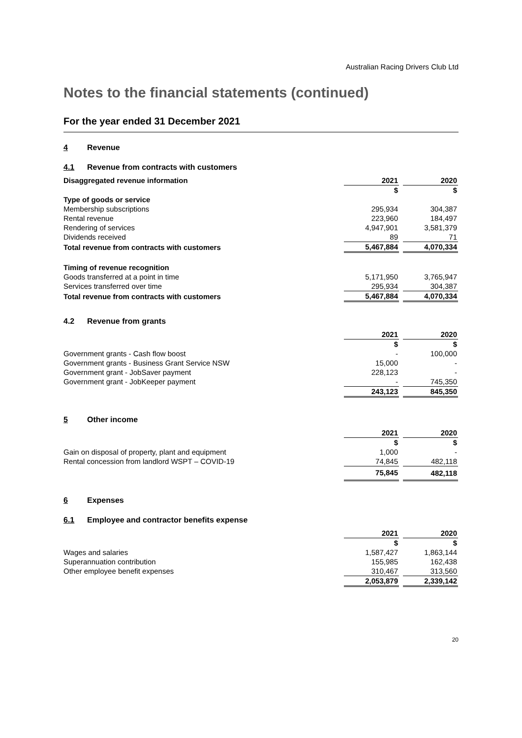Australian Racing Drivers Club Ltd
Notes to the financial statements (continued)
For the year ended 31 December 2021
4 Revenue
4.1 Revenue from contracts with customers
| Disaggregated revenue information | 2021 | | 2020 |
| | $ | | $ |
| Type of goods or service | | | |
| Membership subscriptions | 295,934 | | 304,387 |
| Rental revenue | 223,960 | | 184,497 |
| Rendering of services | 4,947,901 | | 3,581,379 |
| Dividends received | 89 | | 71 |
| Total revenue from contracts with customers | 5,467,884 | | 4,070,334 |
| Timing of revenue recognition | | | |
| Goods transferred at a point in time | 5,171,950 | | 3,765,947 |
| Services transferred over time | 295,934 | | 304,387 |
| Total revenue from contracts with customers | 5,467,884 | | 4,070,334 |
4.2 Revenue from grants
| | 2021 | | 2020 |
| | $ | | $ |
| Government grants - Cash flow boost | - | | 100,000 |
| Government grants - Business Grant Service NSW | 15,000 | | - |
| Government grant - JobSaver payment | 228,123 | | - |
| Government grant - JobKeeper payment | - | | 745,350 |
| | 243,123 | | 845,350 |
5 Other income
| | 2021 | | 2020 |
| | $ | | $ |
| Gain on disposal of property, plant and equipment | 1,000 | | - |
| Rental concession from landlord WSPT – COVID-19 | 74,845 | | 482,118 |
| | 75,845 | | 482,118 |
6 Expenses
6.1 Employee and contractor benefits expense
| | 2021 | | 2020 |
| | $ | | $ |
| Wages and salaries | 1,587,427 | | 1,863,144 |
| Superannuation contribution | 155,985 | | 162,438 |
| Other employee benefit expenses | 310,467 | | 313,560 |
| | 2,053,879 | | 2,339,142 |
20